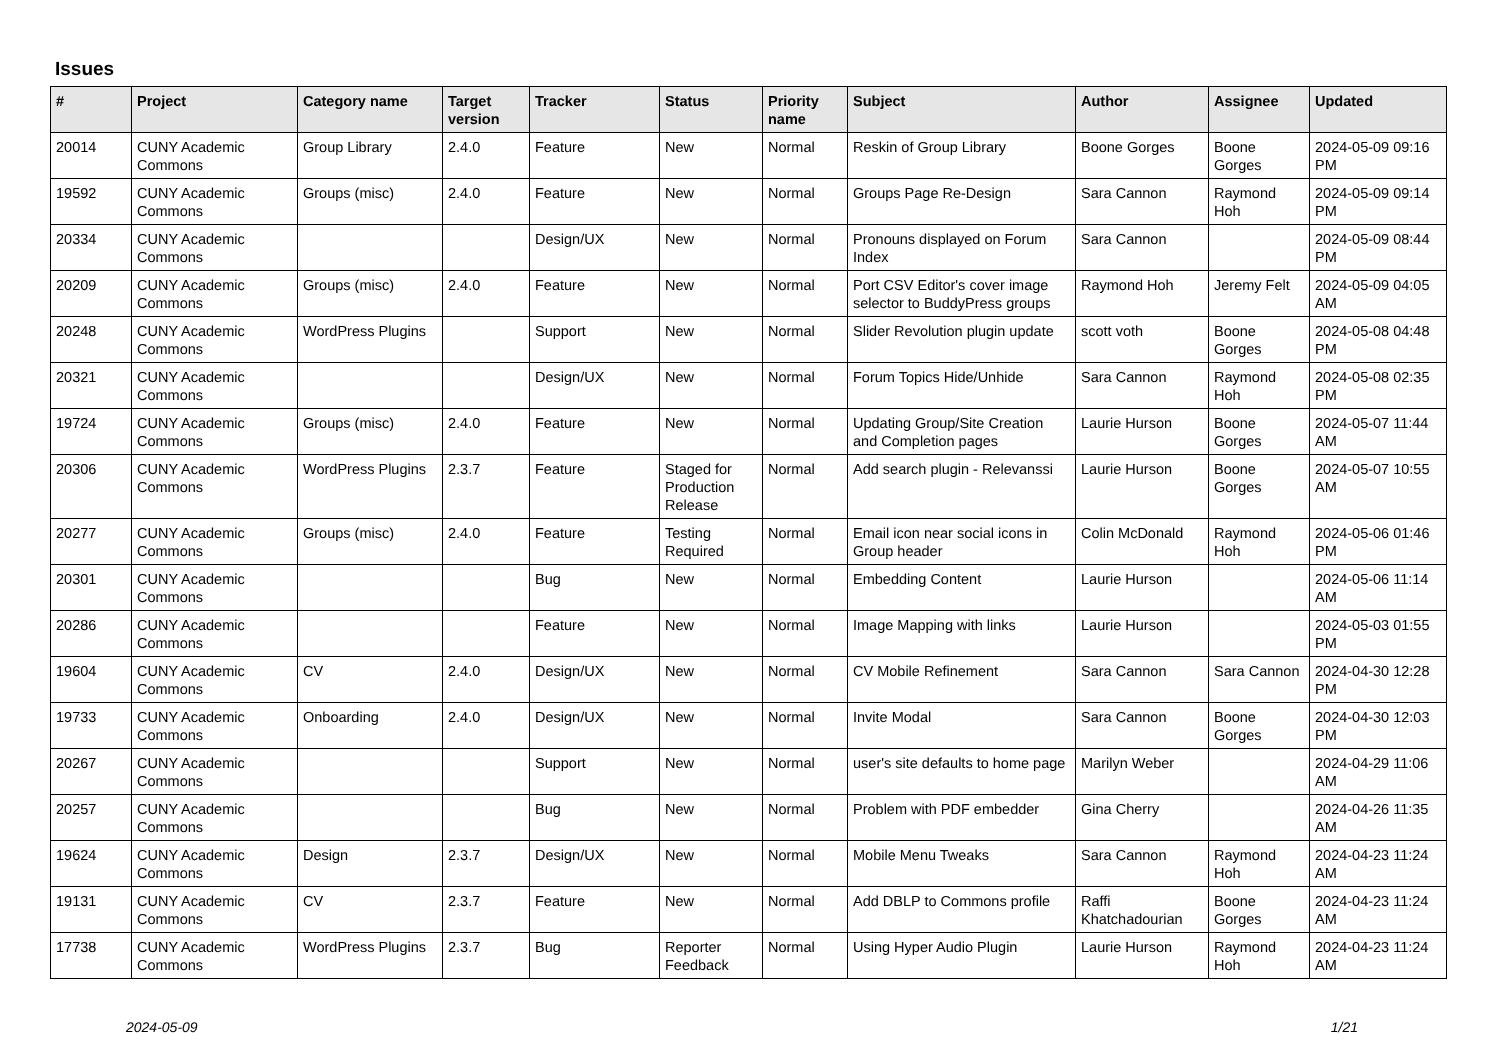Issues
| # | Project | Category name | Target version | Tracker | Status | Priority name | Subject | Author | Assignee | Updated |
| --- | --- | --- | --- | --- | --- | --- | --- | --- | --- | --- |
| 20014 | CUNY Academic Commons | Group Library | 2.4.0 | Feature | New | Normal | Reskin of Group Library | Boone Gorges | Boone Gorges | 2024-05-09 09:16 PM |
| 19592 | CUNY Academic Commons | Groups (misc) | 2.4.0 | Feature | New | Normal | Groups Page Re-Design | Sara Cannon | Raymond Hoh | 2024-05-09 09:14 PM |
| 20334 | CUNY Academic Commons | | | Design/UX | New | Normal | Pronouns displayed on Forum Index | Sara Cannon | | 2024-05-09 08:44 PM |
| 20209 | CUNY Academic Commons | Groups (misc) | 2.4.0 | Feature | New | Normal | Port CSV Editor's cover image selector to BuddyPress groups | Raymond Hoh | Jeremy Felt | 2024-05-09 04:05 AM |
| 20248 | CUNY Academic Commons | WordPress Plugins | | Support | New | Normal | Slider Revolution plugin update | scott voth | Boone Gorges | 2024-05-08 04:48 PM |
| 20321 | CUNY Academic Commons | | | Design/UX | New | Normal | Forum Topics Hide/Unhide | Sara Cannon | Raymond Hoh | 2024-05-08 02:35 PM |
| 19724 | CUNY Academic Commons | Groups (misc) | 2.4.0 | Feature | New | Normal | Updating Group/Site Creation and Completion pages | Laurie Hurson | Boone Gorges | 2024-05-07 11:44 AM |
| 20306 | CUNY Academic Commons | WordPress Plugins | 2.3.7 | Feature | Staged for Production Release | Normal | Add search plugin - Relevanssi | Laurie Hurson | Boone Gorges | 2024-05-07 10:55 AM |
| 20277 | CUNY Academic Commons | Groups (misc) | 2.4.0 | Feature | Testing Required | Normal | Email icon near social icons in Group header | Colin McDonald | Raymond Hoh | 2024-05-06 01:46 PM |
| 20301 | CUNY Academic Commons | | | Bug | New | Normal | Embedding Content | Laurie Hurson | | 2024-05-06 11:14 AM |
| 20286 | CUNY Academic Commons | | | Feature | New | Normal | Image Mapping with links | Laurie Hurson | | 2024-05-03 01:55 PM |
| 19604 | CUNY Academic Commons | CV | 2.4.0 | Design/UX | New | Normal | CV Mobile Refinement | Sara Cannon | Sara Cannon | 2024-04-30 12:28 PM |
| 19733 | CUNY Academic Commons | Onboarding | 2.4.0 | Design/UX | New | Normal | Invite Modal | Sara Cannon | Boone Gorges | 2024-04-30 12:03 PM |
| 20267 | CUNY Academic Commons | | | Support | New | Normal | user's site defaults to home page | Marilyn Weber | | 2024-04-29 11:06 AM |
| 20257 | CUNY Academic Commons | | | Bug | New | Normal | Problem with PDF embedder | Gina Cherry | | 2024-04-26 11:35 AM |
| 19624 | CUNY Academic Commons | Design | 2.3.7 | Design/UX | New | Normal | Mobile Menu Tweaks | Sara Cannon | Raymond Hoh | 2024-04-23 11:24 AM |
| 19131 | CUNY Academic Commons | CV | 2.3.7 | Feature | New | Normal | Add DBLP to Commons profile | Raffi Khatchadourian | Boone Gorges | 2024-04-23 11:24 AM |
| 17738 | CUNY Academic Commons | WordPress Plugins | 2.3.7 | Bug | Reporter Feedback | Normal | Using Hyper Audio Plugin | Laurie Hurson | Raymond Hoh | 2024-04-23 11:24 AM |
2024-05-09 1/21